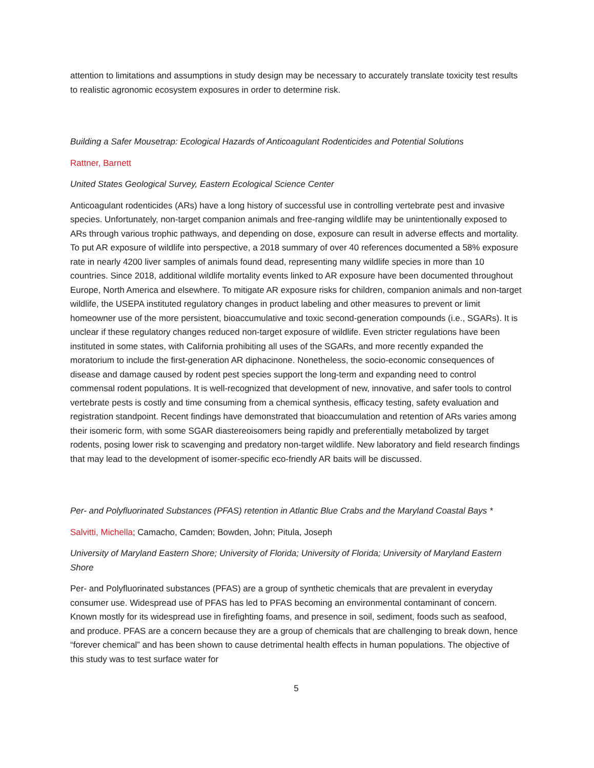attention to limitations and assumptions in study design may be necessary to accurately translate toxicity test results to realistic agronomic ecosystem exposures in order to determine risk.
Building a Safer Mousetrap: Ecological Hazards of Anticoagulant Rodenticides and Potential Solutions
Rattner, Barnett
United States Geological Survey, Eastern Ecological Science Center
Anticoagulant rodenticides (ARs) have a long history of successful use in controlling vertebrate pest and invasive species. Unfortunately, non-target companion animals and free-ranging wildlife may be unintentionally exposed to ARs through various trophic pathways, and depending on dose, exposure can result in adverse effects and mortality. To put AR exposure of wildlife into perspective, a 2018 summary of over 40 references documented a 58% exposure rate in nearly 4200 liver samples of animals found dead, representing many wildlife species in more than 10 countries. Since 2018, additional wildlife mortality events linked to AR exposure have been documented throughout Europe, North America and elsewhere. To mitigate AR exposure risks for children, companion animals and non-target wildlife, the USEPA instituted regulatory changes in product labeling and other measures to prevent or limit homeowner use of the more persistent, bioaccumulative and toxic second-generation compounds (i.e., SGARs). It is unclear if these regulatory changes reduced non-target exposure of wildlife. Even stricter regulations have been instituted in some states, with California prohibiting all uses of the SGARs, and more recently expanded the moratorium to include the first-generation AR diphacinone. Nonetheless, the socio-economic consequences of disease and damage caused by rodent pest species support the long-term and expanding need to control commensal rodent populations. It is well-recognized that development of new, innovative, and safer tools to control vertebrate pests is costly and time consuming from a chemical synthesis, efficacy testing, safety evaluation and registration standpoint. Recent findings have demonstrated that bioaccumulation and retention of ARs varies among their isomeric form, with some SGAR diastereoisomers being rapidly and preferentially metabolized by target rodents, posing lower risk to scavenging and predatory non-target wildlife. New laboratory and field research findings that may lead to the development of isomer-specific eco-friendly AR baits will be discussed.
Per- and Polyfluorinated Substances (PFAS) retention in Atlantic Blue Crabs and the Maryland Coastal Bays *
Salvitti, Michella; Camacho, Camden; Bowden, John; Pitula, Joseph
University of Maryland Eastern Shore; University of Florida; University of Florida; University of Maryland Eastern Shore
Per- and Polyfluorinated substances (PFAS) are a group of synthetic chemicals that are prevalent in everyday consumer use. Widespread use of PFAS has led to PFAS becoming an environmental contaminant of concern. Known mostly for its widespread use in firefighting foams, and presence in soil, sediment, foods such as seafood, and produce. PFAS are a concern because they are a group of chemicals that are challenging to break down, hence “forever chemical” and has been shown to cause detrimental health effects in human populations. The objective of this study was to test surface water for
5